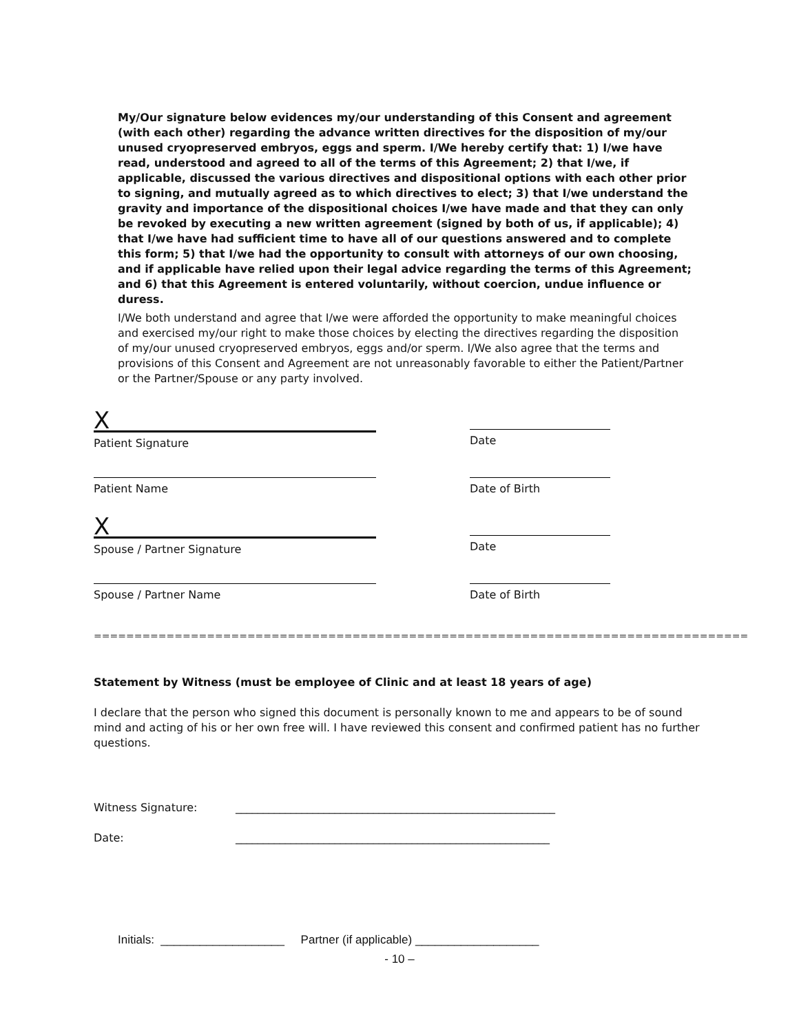My/Our signature below evidences my/our understanding of this Consent and agreement (with each other) regarding the advance written directives for the disposition of my/our unused cryopreserved embryos, eggs and sperm. I/We hereby certify that: 1) I/we have read, understood and agreed to all of the terms of this Agreement; 2) that I/we, if applicable, discussed the various directives and dispositional options with each other prior to signing, and mutually agreed as to which directives to elect; 3) that I/we understand the gravity and importance of the dispositional choices I/we have made and that they can only be revoked by executing a new written agreement (signed by both of us, if applicable); 4) that I/we have had sufficient time to have all of our questions answered and to complete this form; 5) that I/we had the opportunity to consult with attorneys of our own choosing, and if applicable have relied upon their legal advice regarding the terms of this Agreement; and 6) that this Agreement is entered voluntarily, without coercion, undue influence or duress.
I/We both understand and agree that I/we were afforded the opportunity to make meaningful choices and exercised my/our right to make those choices by electing the directives regarding the disposition of my/our unused cryopreserved embryos, eggs and/or sperm. I/We also agree that the terms and provisions of this Consent and Agreement are not unreasonably favorable to either the Patient/Partner or the Partner/Spouse or any party involved.
X
Patient Signature
Date
Patient Name Date of Birth
X
Spouse / Partner Signature
Date
Spouse / Partner Name Date of Birth
=================================================================================
Statement by Witness (must be employee of Clinic and at least 18 years of age)
I declare that the person who signed this document is personally known to me and appears to be of sound mind and acting of his or her own free will. I have reviewed this consent and confirmed patient has no further questions.
Witness Signature: __________________________________________________________
Date: _________________________________________________________
Initials: ___________________ Partner (if applicable) ___________________
- 10 –